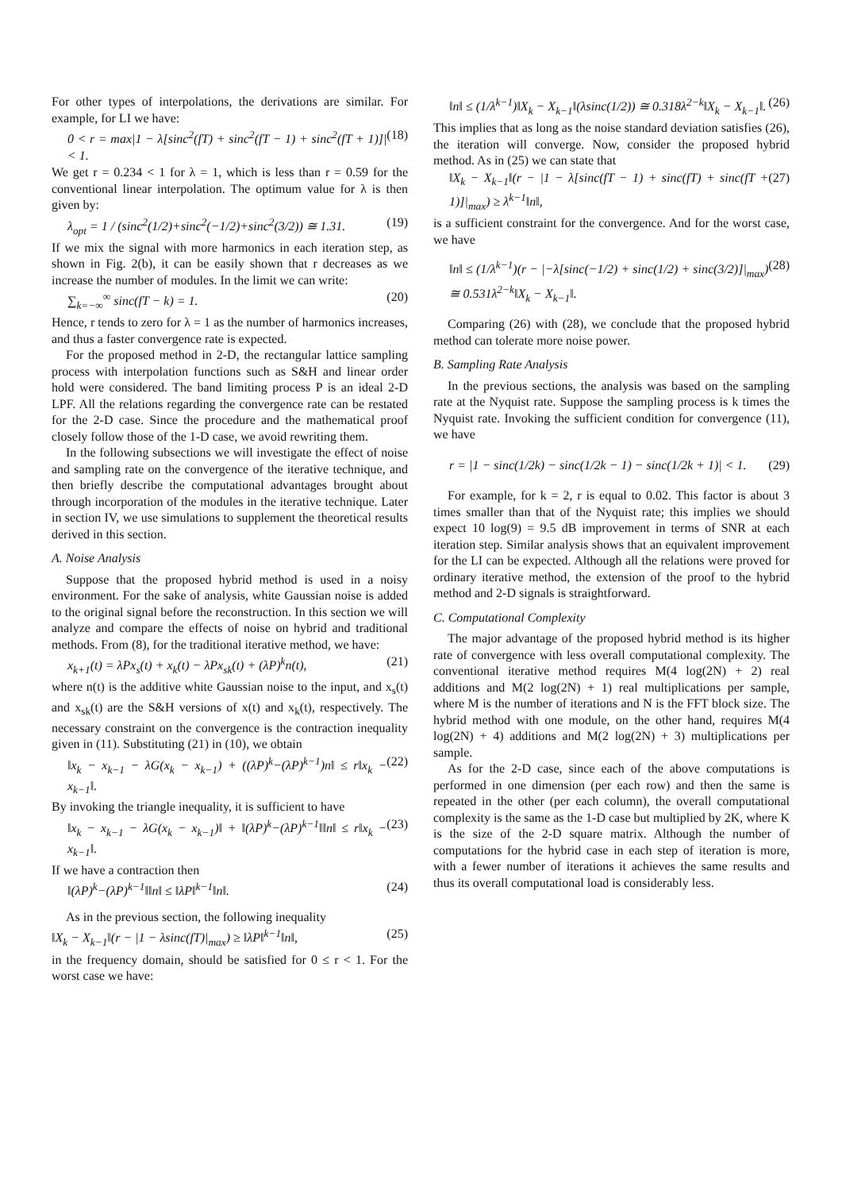For other types of interpolations, the derivations are similar. For example, for LI we have:
0 < r = max|1 − λ[sinc<sup>2</sup>(fT) + sinc<sup>2</sup>(fT − 1) + sinc<sup>2</sup>(fT + 1)]| < 1. (18)
We get r = 0.234 < 1 for λ = 1, which is less than r = 0.59 for the conventional linear interpolation. The optimum value for λ is then given by:
λ<sub>opt</sub> = 1 / (sinc<sup>2</sup>(1/2)+sinc<sup>2</sup>(−1/2)+sinc<sup>2</sup>(3/2)) ≅ 1.31. (19)
If we mix the signal with more harmonics in each iteration step, as shown in Fig. 2(b), it can be easily shown that r decreases as we increase the number of modules. In the limit we can write:
∑<sub>k=−∞</sub><sup>∞</sup> sinc(fT − k) = 1. (20)
Hence, r tends to zero for λ = 1 as the number of harmonics increases, and thus a faster convergence rate is expected.
For the proposed method in 2-D, the rectangular lattice sampling process with interpolation functions such as S&H and linear order hold were considered. The band limiting process P is an ideal 2-D LPF. All the relations regarding the convergence rate can be restated for the 2-D case. Since the procedure and the mathematical proof closely follow those of the 1-D case, we avoid rewriting them.
In the following subsections we will investigate the effect of noise and sampling rate on the convergence of the iterative technique, and then briefly describe the computational advantages brought about through incorporation of the modules in the iterative technique. Later in section IV, we use simulations to supplement the theoretical results derived in this section.
A. Noise Analysis
Suppose that the proposed hybrid method is used in a noisy environment. For the sake of analysis, white Gaussian noise is added to the original signal before the reconstruction. In this section we will analyze and compare the effects of noise on hybrid and traditional methods. From (8), for the traditional iterative method, we have:
x<sub>k+1</sub>(t) = λPx<sub>s</sub>(t) + x<sub>k</sub>(t) − λPx<sub>sk</sub>(t) + (λP)<sup>k</sup>n(t), (21)
where n(t) is the additive white Gaussian noise to the input, and x<sub>s</sub>(t) and x<sub>sk</sub>(t) are the S&H versions of x(t) and x<sub>k</sub>(t), respectively. The necessary constraint on the convergence is the contraction inequality given in (11). Substituting (21) in (10), we obtain
‖x<sub>k</sub> − x<sub>k−1</sub> − λG(x<sub>k</sub> − x<sub>k−1</sub>) + ((λP)<sup>k</sup>−(λP)<sup>k−1</sup>)n‖ ≤ r‖x<sub>k</sub> − x<sub>k−1</sub>‖. (22)
By invoking the triangle inequality, it is sufficient to have
‖x<sub>k</sub> − x<sub>k−1</sub> − λG(x<sub>k</sub> − x<sub>k−1</sub>)‖ + ‖(λP)<sup>k</sup>−(λP)<sup>k−1</sup>‖‖n‖ ≤ r‖x<sub>k</sub> − x<sub>k−1</sub>‖. (23)
If we have a contraction then
‖(λP)<sup>k</sup>−(λP)<sup>k−1</sup>‖‖n‖ ≤ ‖λP‖<sup>k−1</sup>‖n‖. (24)
As in the previous section, the following inequality
‖X<sub>k</sub> − X<sub>k−1</sub>‖(r − |1 − λsinc(fT)|<sub>max</sub>) ≥ ‖λP‖<sup>k−1</sup>‖n‖, (25)
in the frequency domain, should be satisfied for 0 ≤ r < 1. For the worst case we have:
‖n‖ ≤ (1/λ<sup>k−1</sup>)‖X<sub>k</sub> − X<sub>k−1</sub>‖(λsinc(1/2)) ≅ 0.318λ<sup>2−k</sup>‖X<sub>k</sub> − X<sub>k−1</sub>‖. (26)
This implies that as long as the noise standard deviation satisfies (26), the iteration will converge. Now, consider the proposed hybrid method. As in (25) we can state that
‖X<sub>k</sub> − X<sub>k−1</sub>‖(r − |1 − λ[sinc(fT − 1) + sinc(fT) + sinc(fT + 1)]|<sub>max</sub>) ≥ λ<sup>k−1</sup>‖n‖, (27)
is a sufficient constraint for the convergence. And for the worst case, we have
‖n‖ ≤ (1/λ<sup>k−1</sup>)(r − |−λ[sinc(−1/2) + sinc(1/2) + sinc(3/2)]|<sub>max</sub>) ≅ 0.531λ<sup>2−k</sup>‖X<sub>k</sub> − X<sub>k−1</sub>‖. (28)
Comparing (26) with (28), we conclude that the proposed hybrid method can tolerate more noise power.
B. Sampling Rate Analysis
In the previous sections, the analysis was based on the sampling rate at the Nyquist rate. Suppose the sampling process is k times the Nyquist rate. Invoking the sufficient condition for convergence (11), we have
r = |1 − sinc(1/2k) − sinc(1/2k − 1) − sinc(1/2k + 1)| < 1. (29)
For example, for k = 2, r is equal to 0.02. This factor is about 3 times smaller than that of the Nyquist rate; this implies we should expect 10 log(9) = 9.5 dB improvement in terms of SNR at each iteration step. Similar analysis shows that an equivalent improvement for the LI can be expected. Although all the relations were proved for ordinary iterative method, the extension of the proof to the hybrid method and 2-D signals is straightforward.
C. Computational Complexity
The major advantage of the proposed hybrid method is its higher rate of convergence with less overall computational complexity. The conventional iterative method requires M(4 log(2N) + 2) real additions and M(2 log(2N) + 1) real multiplications per sample, where M is the number of iterations and N is the FFT block size. The hybrid method with one module, on the other hand, requires M(4 log(2N) + 4) additions and M(2 log(2N) + 3) multiplications per sample.
As for the 2-D case, since each of the above computations is performed in one dimension (per each row) and then the same is repeated in the other (per each column), the overall computational complexity is the same as the 1-D case but multiplied by 2K, where K is the size of the 2-D square matrix. Although the number of computations for the hybrid case in each step of iteration is more, with a fewer number of iterations it achieves the same results and thus its overall computational load is considerably less.